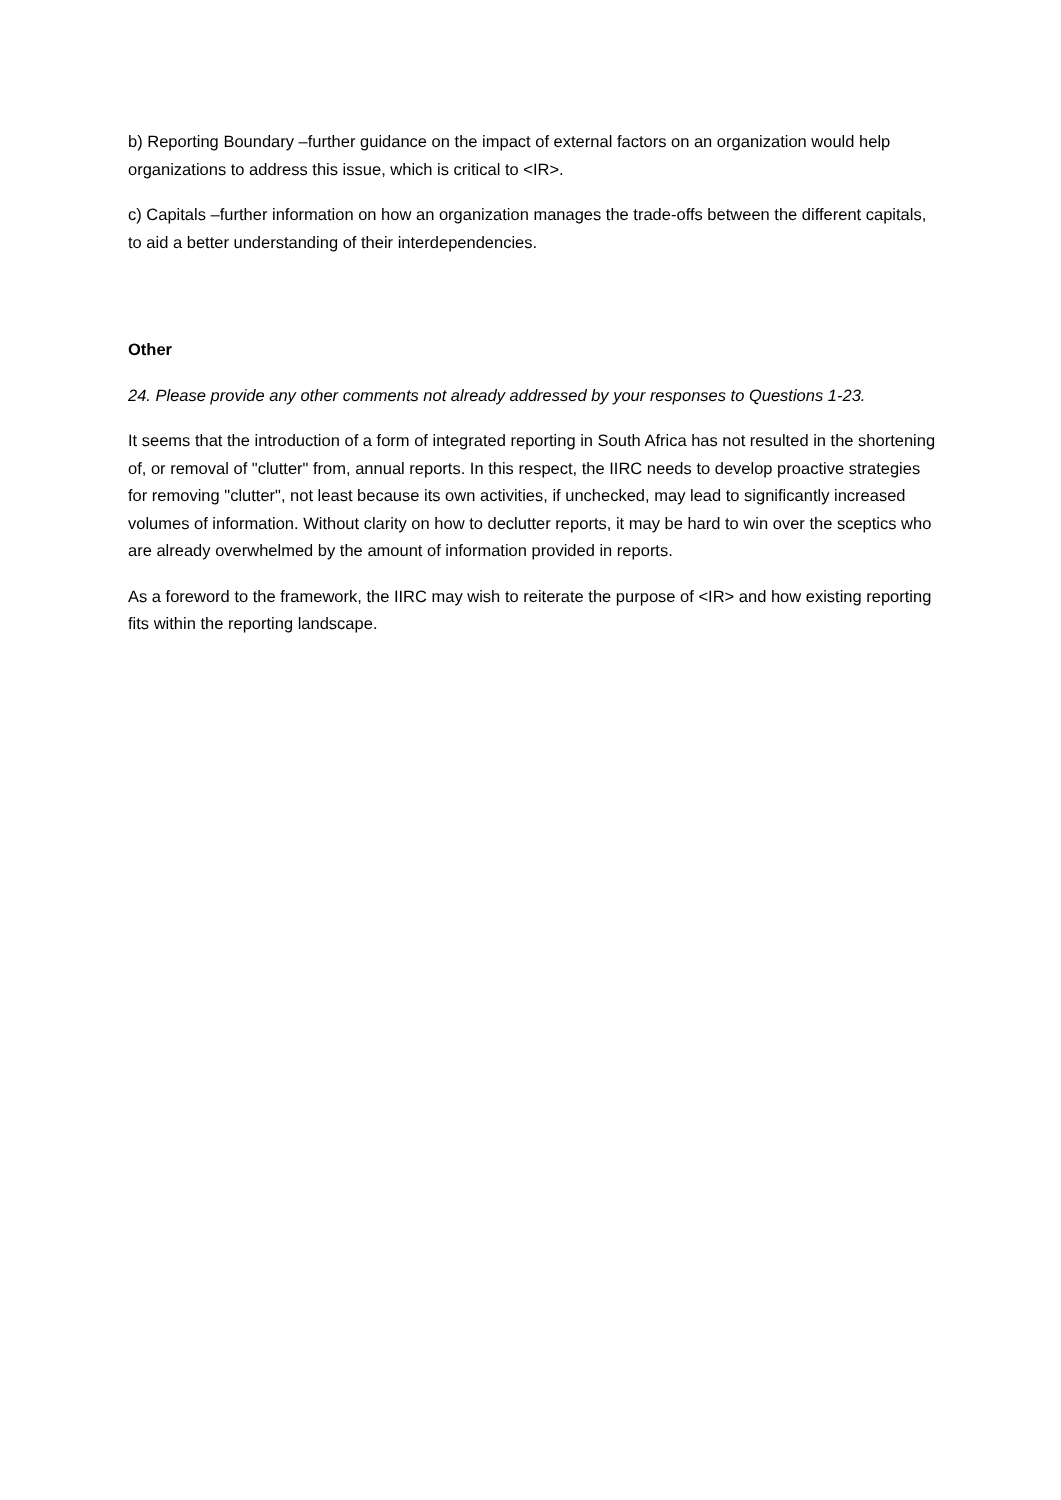b) Reporting Boundary –further guidance on the impact of external factors on an organization would help organizations to address this issue, which is critical to <IR>.
c) Capitals –further information on how an organization manages the trade-offs between the different capitals, to aid a better understanding of their interdependencies.
Other
24. Please provide any other comments not already addressed by your responses to Questions 1-23.
It seems that the introduction of a form of integrated reporting in South Africa has not resulted in the shortening of, or removal of "clutter" from, annual reports. In this respect, the IIRC needs to develop proactive strategies for removing "clutter", not least because its own activities, if unchecked, may lead to significantly increased volumes of information. Without clarity on how to declutter reports, it may be hard to win over the sceptics who are already overwhelmed by the amount of information provided in reports.
As a foreword to the framework, the IIRC may wish to reiterate the purpose of <IR> and how existing reporting fits within the reporting landscape.